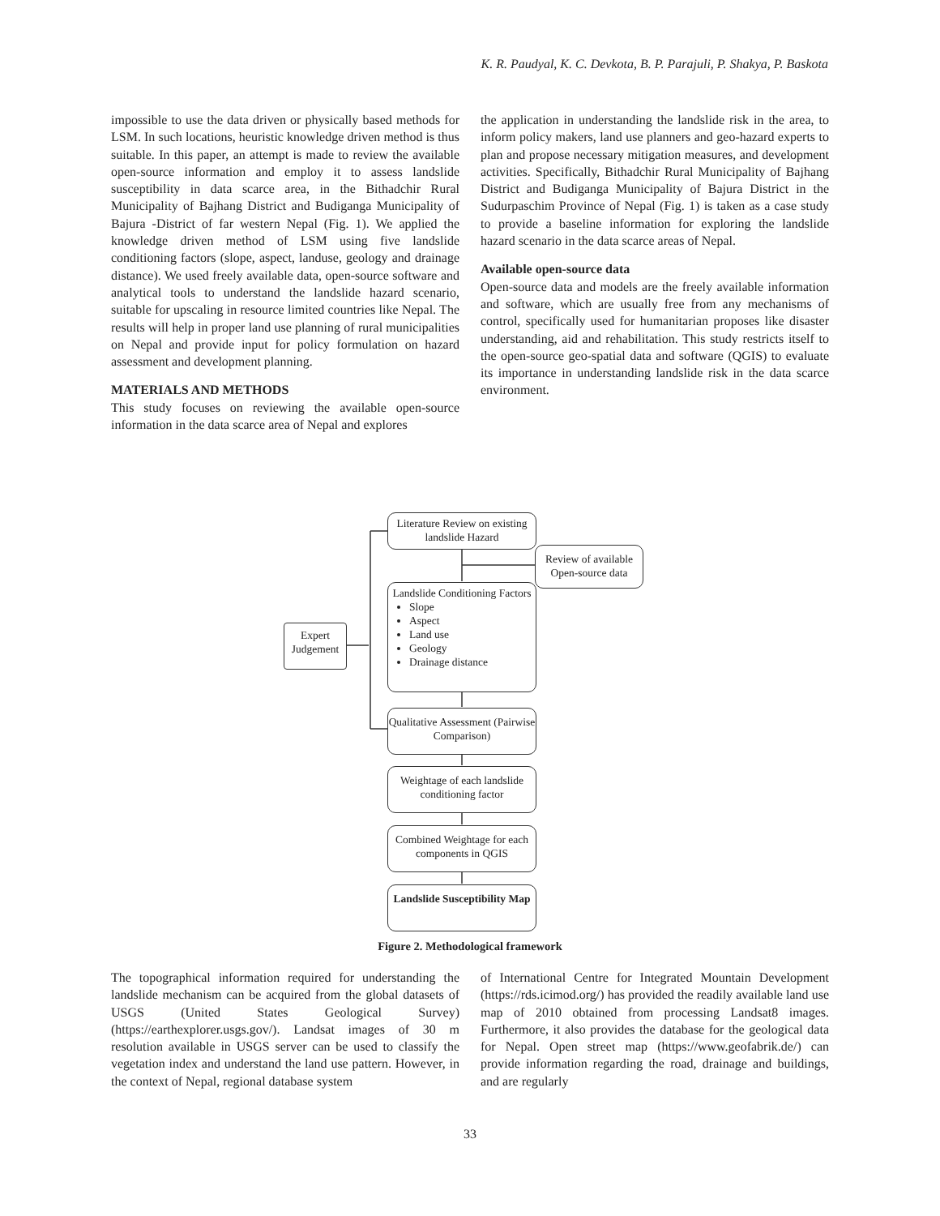K. R. Paudyal, K. C. Devkota, B. P. Parajuli, P. Shakya, P. Baskota
impossible to use the data driven or physically based methods for LSM. In such locations, heuristic knowledge driven method is thus suitable. In this paper, an attempt is made to review the available open-source information and employ it to assess landslide susceptibility in data scarce area, in the Bithadchir Rural Municipality of Bajhang District and Budiganga Municipality of Bajura -District of far western Nepal (Fig. 1). We applied the knowledge driven method of LSM using five landslide conditioning factors (slope, aspect, landuse, geology and drainage distance). We used freely available data, open-source software and analytical tools to understand the landslide hazard scenario, suitable for upscaling in resource limited countries like Nepal. The results will help in proper land use planning of rural municipalities on Nepal and provide input for policy formulation on hazard assessment and development planning.
MATERIALS AND METHODS
This study focuses on reviewing the available open-source information in the data scarce area of Nepal and explores
the application in understanding the landslide risk in the area, to inform policy makers, land use planners and geo-hazard experts to plan and propose necessary mitigation measures, and development activities. Specifically, Bithadchir Rural Municipality of Bajhang District and Budiganga Municipality of Bajura District in the Sudurpaschim Province of Nepal (Fig. 1) is taken as a case study to provide a baseline information for exploring the landslide hazard scenario in the data scarce areas of Nepal.
Available open-source data
Open-source data and models are the freely available information and software, which are usually free from any mechanisms of control, specifically used for humanitarian proposes like disaster understanding, aid and rehabilitation. This study restricts itself to the open-source geo-spatial data and software (QGIS) to evaluate its importance in understanding landslide risk in the data scarce environment.
Literature Review on existing landslide Hazard
Review of available Open-source data
Landslide Conditioning Factors
Slope
Aspect
Land use
Geology
Drainage distance
Expert Judgement
Qualitative Assessment (Pairwise Comparison)
Weightage of each landslide conditioning factor
Combined Weightage for each components in QGIS
Landslide Susceptibility Map
Figure 2. Methodological framework
The topographical information required for understanding the landslide mechanism can be acquired from the global datasets of USGS (United States Geological Survey) (https://earthexplorer.usgs.gov/). Landsat images of 30 m resolution available in USGS server can be used to classify the vegetation index and understand the land use pattern. However, in the context of Nepal, regional database system
of International Centre for Integrated Mountain Development (https://rds.icimod.org/) has provided the readily available land use map of 2010 obtained from processing Landsat8 images. Furthermore, it also provides the database for the geological data for Nepal. Open street map (https://www.geofabrik.de/) can provide information regarding the road, drainage and buildings, and are regularly
33